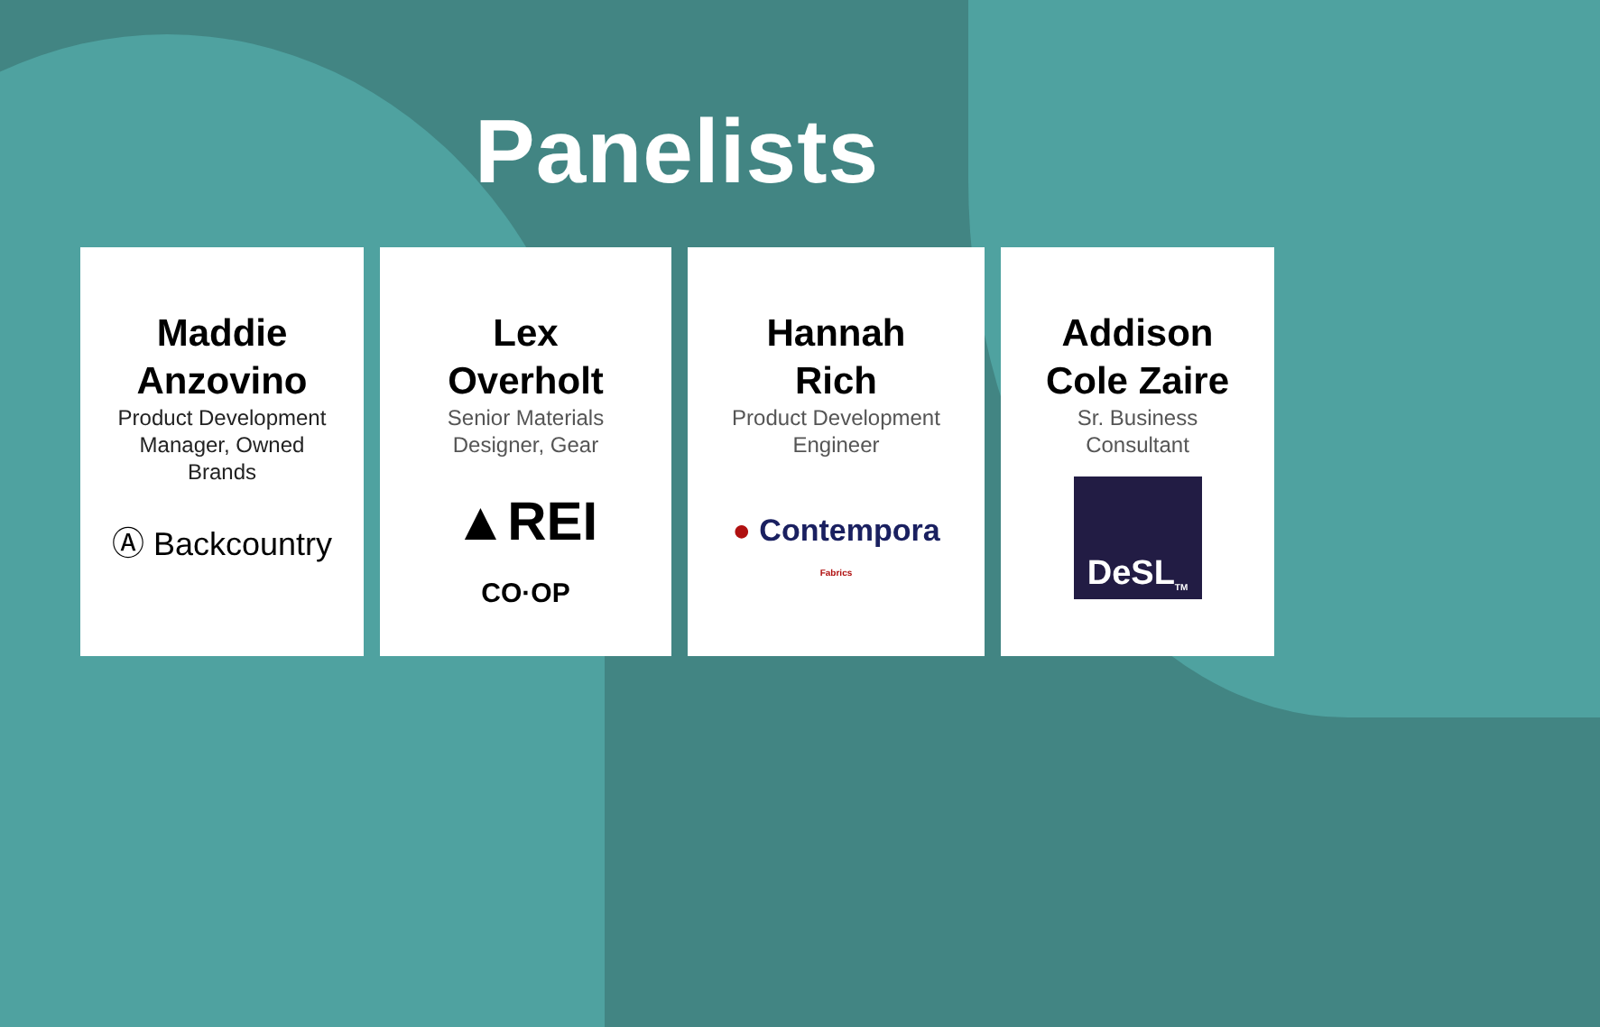Panelists
Maddie
Anzovino
Product Development
Manager, Owned
Brands
Ⓐ Backcountry
Lex
Overholt
Senior Materials
Designer, Gear
▲REI
CO·OP
Hannah
Rich
Product Development
Engineer
● Contempora
Fabrics
Addison
Cole Zaire
Sr. Business
Consultant
DeSL TM